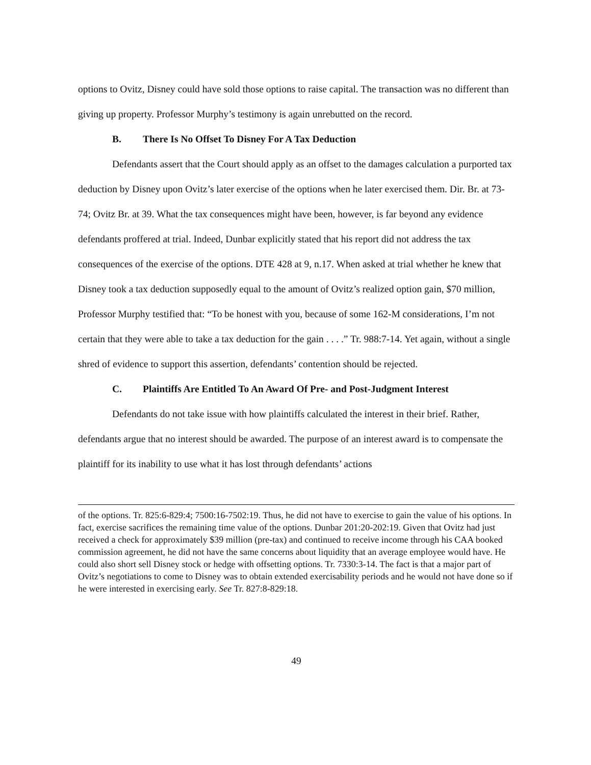options to Ovitz, Disney could have sold those options to raise capital. The transaction was no different than giving up property. Professor Murphy’s testimony is again unrebutted on the record.
B. There Is No Offset To Disney For A Tax Deduction
Defendants assert that the Court should apply as an offset to the damages calculation a purported tax deduction by Disney upon Ovitz’s later exercise of the options when he later exercised them. Dir. Br. at 73-74; Ovitz Br. at 39. What the tax consequences might have been, however, is far beyond any evidence defendants proffered at trial. Indeed, Dunbar explicitly stated that his report did not address the tax consequences of the exercise of the options. DTE 428 at 9, n.17. When asked at trial whether he knew that Disney took a tax deduction supposedly equal to the amount of Ovitz’s realized option gain, $70 million, Professor Murphy testified that: “To be honest with you, because of some 162-M considerations, I’m not certain that they were able to take a tax deduction for the gain . . . .” Tr. 988:7-14. Yet again, without a single shred of evidence to support this assertion, defendants’ contention should be rejected.
C. Plaintiffs Are Entitled To An Award Of Pre- and Post-Judgment Interest
Defendants do not take issue with how plaintiffs calculated the interest in their brief. Rather, defendants argue that no interest should be awarded. The purpose of an interest award is to compensate the plaintiff for its inability to use what it has lost through defendants’ actions
of the options. Tr. 825:6-829:4; 7500:16-7502:19. Thus, he did not have to exercise to gain the value of his options. In fact, exercise sacrifices the remaining time value of the options. Dunbar 201:20-202:19. Given that Ovitz had just received a check for approximately $39 million (pre-tax) and continued to receive income through his CAA booked commission agreement, he did not have the same concerns about liquidity that an average employee would have. He could also short sell Disney stock or hedge with offsetting options. Tr. 7330:3-14. The fact is that a major part of Ovitz’s negotiations to come to Disney was to obtain extended exercisability periods and he would not have done so if he were interested in exercising early. See Tr. 827:8-829:18.
49